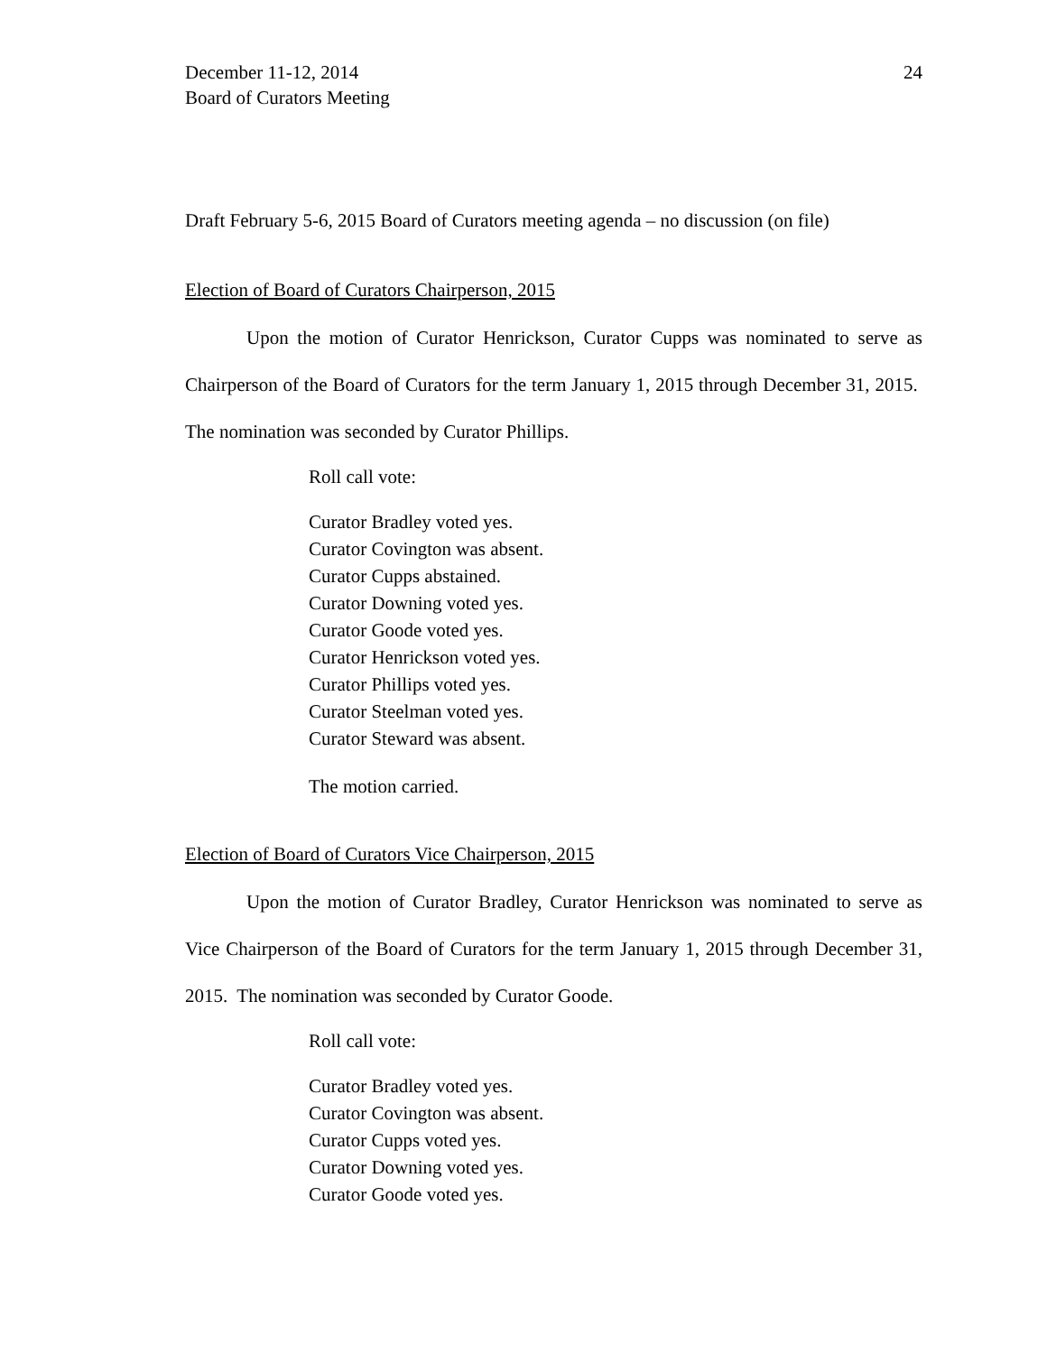December 11-12, 2014
Board of Curators Meeting
24
Draft February 5-6, 2015 Board of Curators meeting agenda – no discussion (on file)
Election of Board of Curators Chairperson, 2015
Upon the motion of Curator Henrickson, Curator Cupps was nominated to serve as Chairperson of the Board of Curators for the term January 1, 2015 through December 31, 2015. The nomination was seconded by Curator Phillips.
Roll call vote:
Curator Bradley voted yes.
Curator Covington was absent.
Curator Cupps abstained.
Curator Downing voted yes.
Curator Goode voted yes.
Curator Henrickson voted yes.
Curator Phillips voted yes.
Curator Steelman voted yes.
Curator Steward was absent.
The motion carried.
Election of Board of Curators Vice Chairperson, 2015
Upon the motion of Curator Bradley, Curator Henrickson was nominated to serve as Vice Chairperson of the Board of Curators for the term January 1, 2015 through December 31, 2015. The nomination was seconded by Curator Goode.
Roll call vote:
Curator Bradley voted yes.
Curator Covington was absent.
Curator Cupps voted yes.
Curator Downing voted yes.
Curator Goode voted yes.